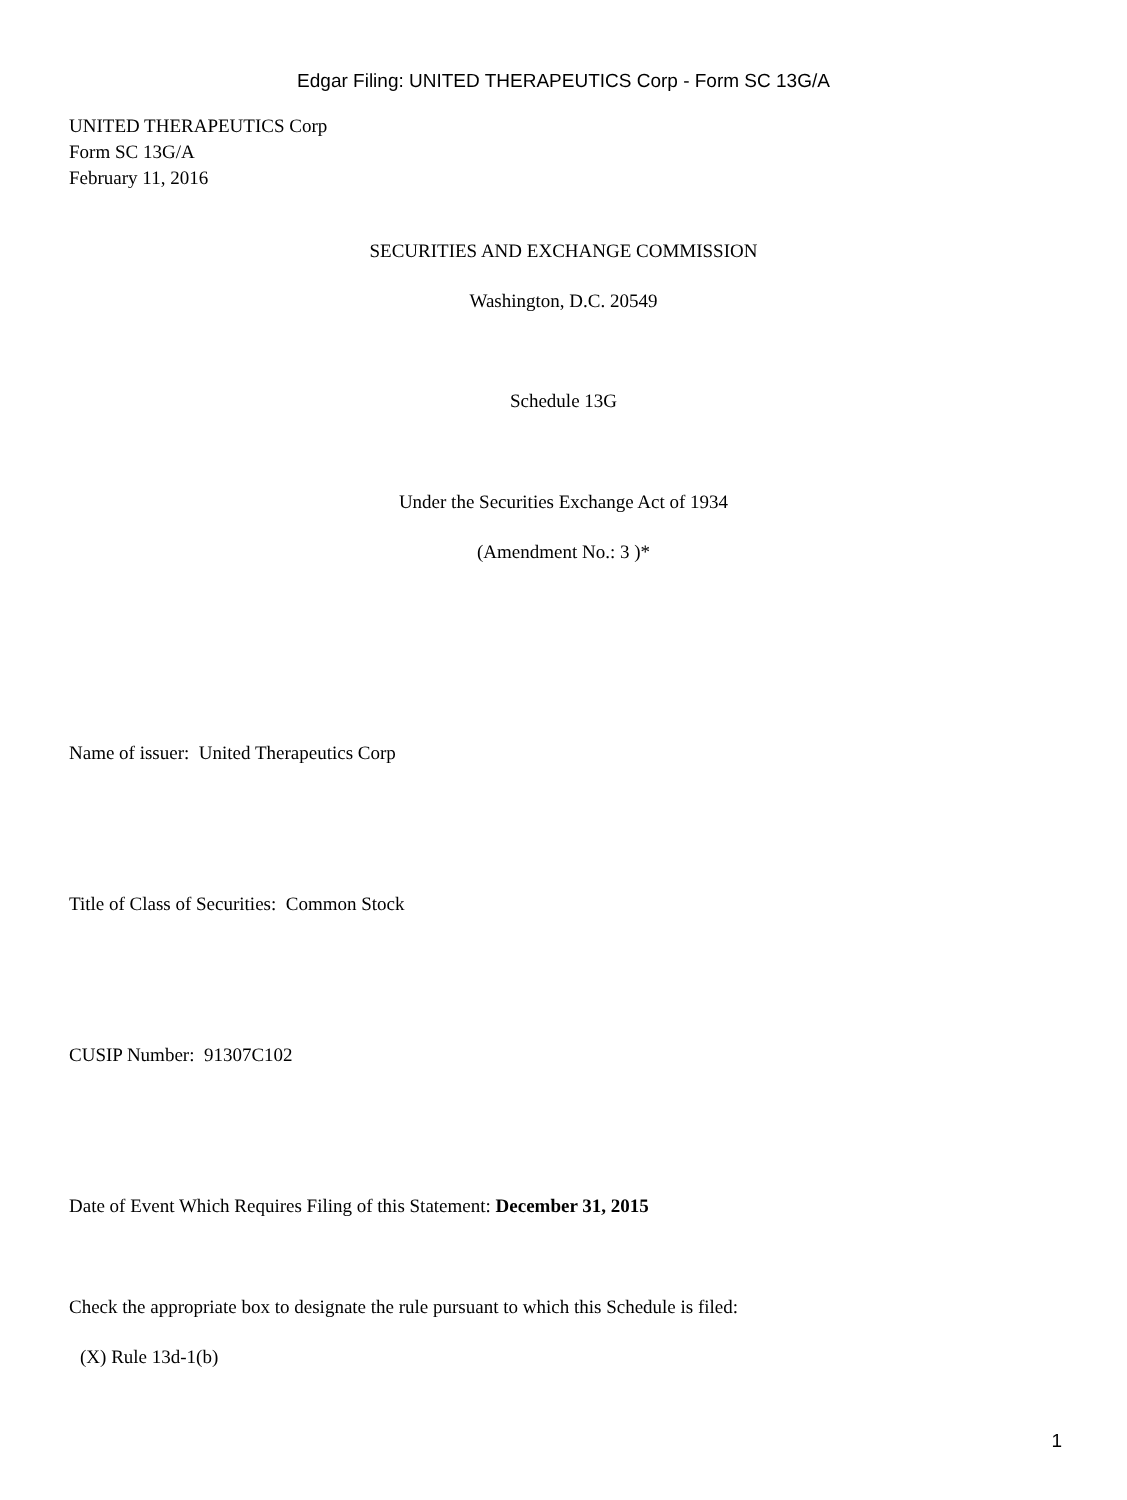Edgar Filing: UNITED THERAPEUTICS Corp - Form SC 13G/A
UNITED THERAPEUTICS Corp
Form SC 13G/A
February 11, 2016
SECURITIES AND EXCHANGE COMMISSION
Washington, D.C. 20549
Schedule 13G
Under the Securities Exchange Act of 1934
(Amendment No.: 3 )*
Name of issuer: United Therapeutics Corp
Title of Class of Securities: Common Stock
CUSIP Number: 91307C102
Date of Event Which Requires Filing of this Statement: December 31, 2015
Check the appropriate box to designate the rule pursuant to which this Schedule is filed:
(X) Rule 13d-1(b)
1